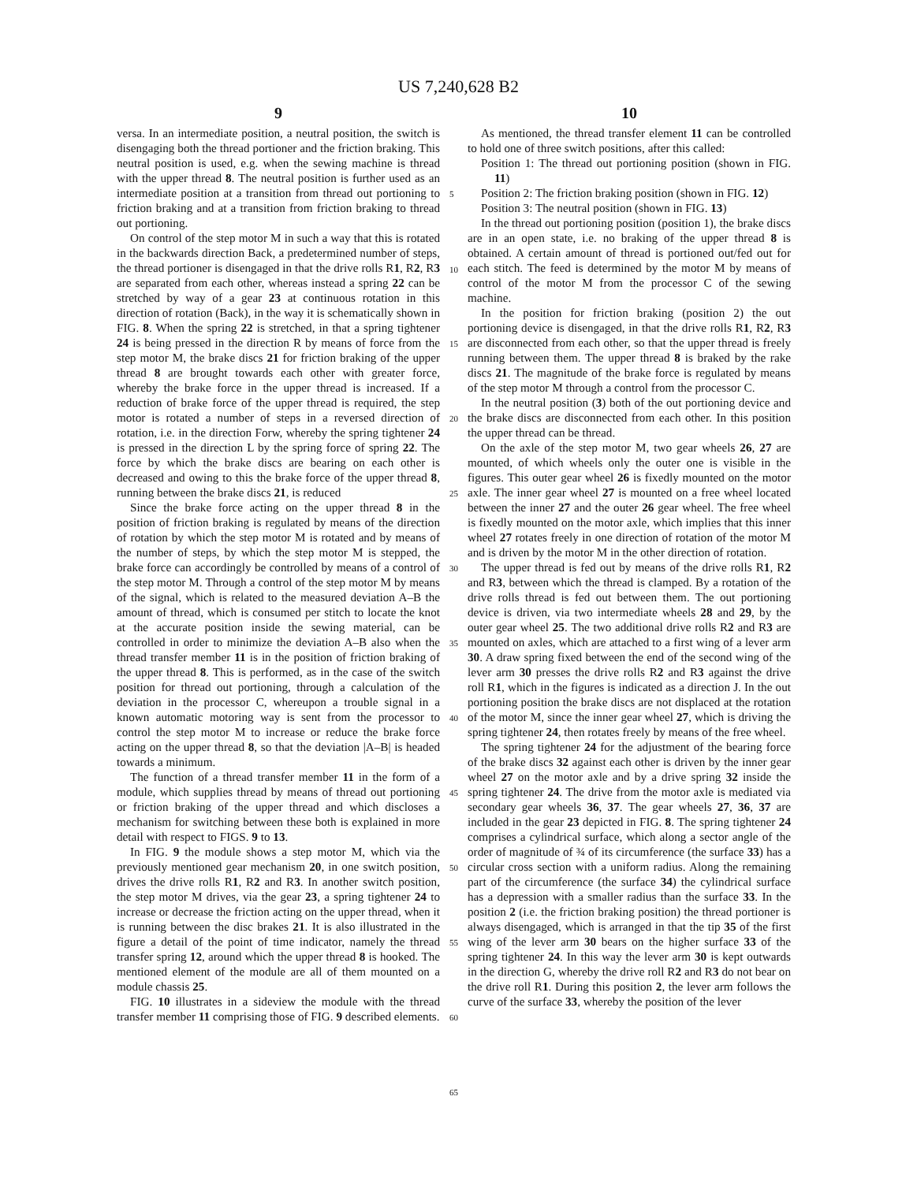US 7,240,628 B2
9
versa. In an intermediate position, a neutral position, the switch is disengaging both the thread portioner and the friction braking. This neutral position is used, e.g. when the sewing machine is thread with the upper thread 8. The neutral position is further used as an intermediate position at a transition from thread out portioning to friction braking and at a transition from friction braking to thread out portioning.
On control of the step motor M in such a way that this is rotated in the backwards direction Back, a predetermined number of steps, the thread portioner is disengaged in that the drive rolls R1, R2, R3 are separated from each other, whereas instead a spring 22 can be stretched by way of a gear 23 at continuous rotation in this direction of rotation (Back), in the way it is schematically shown in FIG. 8. When the spring 22 is stretched, in that a spring tightener 24 is being pressed in the direction R by means of force from the step motor M, the brake discs 21 for friction braking of the upper thread 8 are brought towards each other with greater force, whereby the brake force in the upper thread is increased. If a reduction of brake force of the upper thread is required, the step motor is rotated a number of steps in a reversed direction of rotation, i.e. in the direction Forw, whereby the spring tightener 24 is pressed in the direction L by the spring force of spring 22. The force by which the brake discs are bearing on each other is decreased and owing to this the brake force of the upper thread 8, running between the brake discs 21, is reduced
Since the brake force acting on the upper thread 8 in the position of friction braking is regulated by means of the direction of rotation by which the step motor M is rotated and by means of the number of steps, by which the step motor M is stepped, the brake force can accordingly be controlled by means of a control of the step motor M. Through a control of the step motor M by means of the signal, which is related to the measured deviation A–B the amount of thread, which is consumed per stitch to locate the knot at the accurate position inside the sewing material, can be controlled in order to minimize the deviation A–B also when the thread transfer member 11 is in the position of friction braking of the upper thread 8. This is performed, as in the case of the switch position for thread out portioning, through a calculation of the deviation in the processor C, whereupon a trouble signal in a known automatic motoring way is sent from the processor to control the step motor M to increase or reduce the brake force acting on the upper thread 8, so that the deviation |A–B| is headed towards a minimum.
The function of a thread transfer member 11 in the form of a module, which supplies thread by means of thread out portioning or friction braking of the upper thread and which discloses a mechanism for switching between these both is explained in more detail with respect to FIGS. 9 to 13.
In FIG. 9 the module shows a step motor M, which via the previously mentioned gear mechanism 20, in one switch position, drives the drive rolls R1, R2 and R3. In another switch position, the step motor M drives, via the gear 23, a spring tightener 24 to increase or decrease the friction acting on the upper thread, when it is running between the disc brakes 21. It is also illustrated in the figure a detail of the point of time indicator, namely the thread transfer spring 12, around which the upper thread 8 is hooked. The mentioned element of the module are all of them mounted on a module chassis 25.
FIG. 10 illustrates in a sideview the module with the thread transfer member 11 comprising those of FIG. 9 described elements.
10
As mentioned, the thread transfer element 11 can be controlled to hold one of three switch positions, after this called:
Position 1: The thread out portioning position (shown in FIG. 11)
Position 2: The friction braking position (shown in FIG. 12)
Position 3: The neutral position (shown in FIG. 13)
In the thread out portioning position (position 1), the brake discs are in an open state, i.e. no braking of the upper thread 8 is obtained. A certain amount of thread is portioned out/fed out for each stitch. The feed is determined by the motor M by means of control of the motor M from the processor C of the sewing machine.
In the position for friction braking (position 2) the out portioning device is disengaged, in that the drive rolls R1, R2, R3 are disconnected from each other, so that the upper thread is freely running between them. The upper thread 8 is braked by the rake discs 21. The magnitude of the brake force is regulated by means of the step motor M through a control from the processor C.
In the neutral position (3) both of the out portioning device and the brake discs are disconnected from each other. In this position the upper thread can be thread.
On the axle of the step motor M, two gear wheels 26, 27 are mounted, of which wheels only the outer one is visible in the figures. This outer gear wheel 26 is fixedly mounted on the motor axle. The inner gear wheel 27 is mounted on a free wheel located between the inner 27 and the outer 26 gear wheel. The free wheel is fixedly mounted on the motor axle, which implies that this inner wheel 27 rotates freely in one direction of rotation of the motor M and is driven by the motor M in the other direction of rotation.
The upper thread is fed out by means of the drive rolls R1, R2 and R3, between which the thread is clamped. By a rotation of the drive rolls thread is fed out between them. The out portioning device is driven, via two intermediate wheels 28 and 29, by the outer gear wheel 25. The two additional drive rolls R2 and R3 are mounted on axles, which are attached to a first wing of a lever arm 30. A draw spring fixed between the end of the second wing of the lever arm 30 presses the drive rolls R2 and R3 against the drive roll R1, which in the figures is indicated as a direction J. In the out portioning position the brake discs are not displaced at the rotation of the motor M, since the inner gear wheel 27, which is driving the spring tightener 24, then rotates freely by means of the free wheel.
The spring tightener 24 for the adjustment of the bearing force of the brake discs 32 against each other is driven by the inner gear wheel 27 on the motor axle and by a drive spring 32 inside the spring tightener 24. The drive from the motor axle is mediated via secondary gear wheels 36, 37. The gear wheels 27, 36, 37 are included in the gear 23 depicted in FIG. 8. The spring tightener 24 comprises a cylindrical surface, which along a sector angle of the order of magnitude of ¾ of its circumference (the surface 33) has a circular cross section with a uniform radius. Along the remaining part of the circumference (the surface 34) the cylindrical surface has a depression with a smaller radius than the surface 33. In the position 2 (i.e. the friction braking position) the thread portioner is always disengaged, which is arranged in that the tip 35 of the first wing of the lever arm 30 bears on the higher surface 33 of the spring tightener 24. In this way the lever arm 30 is kept outwards in the direction G, whereby the drive roll R2 and R3 do not bear on the drive roll R1. During this position 2, the lever arm follows the curve of the surface 33, whereby the position of the lever
5
10
15
20
25
30
35
40
45
50
55
60
65